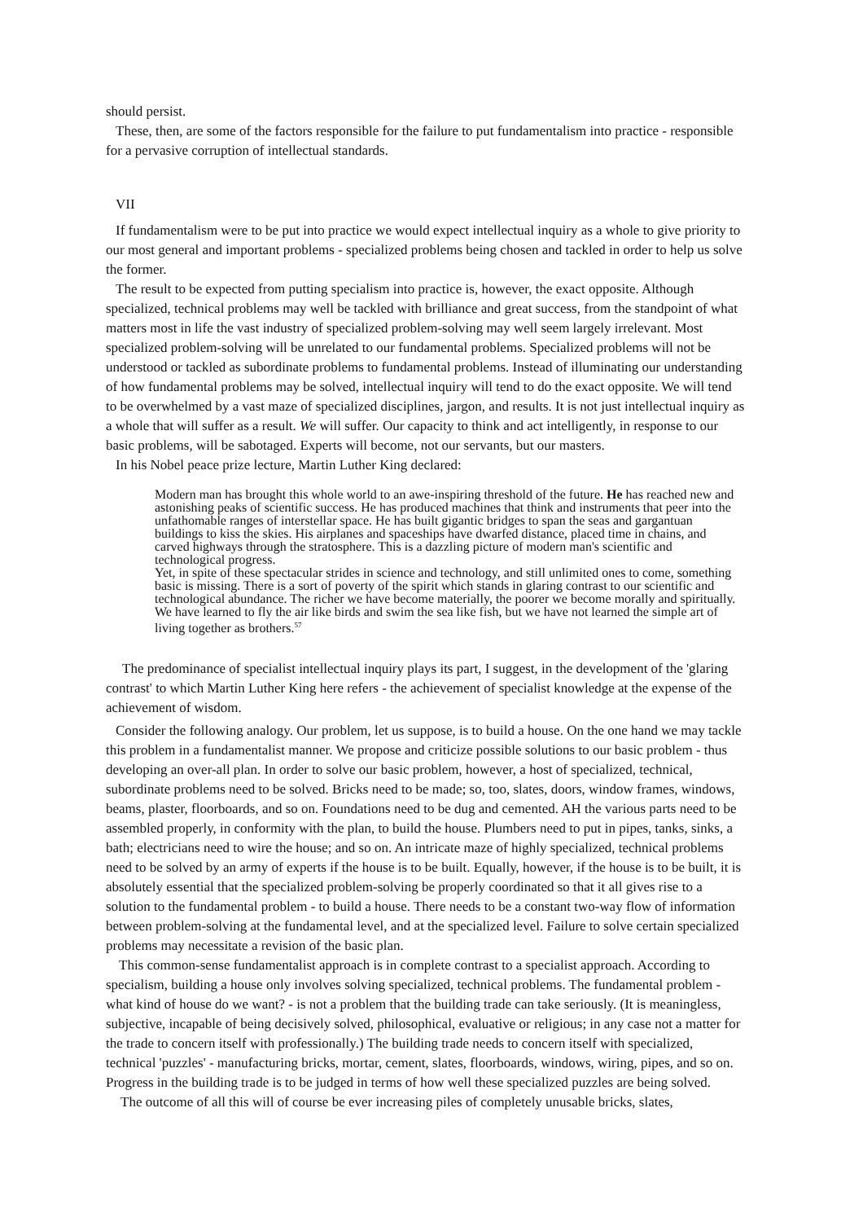should persist.
These, then, are some of the factors responsible for the failure to put fundamentalism into practice - responsible for a pervasive corruption of intellectual standards.
VII
If fundamentalism were to be put into practice we would expect intellectual inquiry as a whole to give priority to our most general and important problems - specialized problems being chosen and tackled in order to help us solve the former.
The result to be expected from putting specialism into practice is, however, the exact opposite. Although specialized, technical problems may well be tackled with brilliance and great success, from the standpoint of what matters most in life the vast industry of specialized problem-solving may well seem largely irrelevant. Most specialized problem-solving will be unrelated to our fundamental problems. Specialized problems will not be understood or tackled as subordinate problems to fundamental problems. Instead of illuminating our understanding of how fundamental problems may be solved, intellectual inquiry will tend to do the exact opposite. We will tend to be overwhelmed by a vast maze of specialized disciplines, jargon, and results. It is not just intellectual inquiry as a whole that will suffer as a result. We will suffer. Our capacity to think and act intelligently, in response to our basic problems, will be sabotaged. Experts will become, not our servants, but our masters.
In his Nobel peace prize lecture, Martin Luther King declared:
Modern man has brought this whole world to an awe-inspiring threshold of the future. He has reached new and astonishing peaks of scientific success. He has produced machines that think and instruments that peer into the unfathomable ranges of interstellar space. He has built gigantic bridges to span the seas and gargantuan buildings to kiss the skies. His airplanes and spaceships have dwarfed distance, placed time in chains, and carved highways through the stratosphere. This is a dazzling picture of modern man's scientific and technological progress.
Yet, in spite of these spectacular strides in science and technology, and still unlimited ones to come, something basic is missing. There is a sort of poverty of the spirit which stands in glaring contrast to our scientific and technological abundance. The richer we have become materially, the poorer we become morally and spiritually. We have learned to fly the air like birds and swim the sea like fish, but we have not learned the simple art of living together as brothers.<sup>57</sup>
The predominance of specialist intellectual inquiry plays its part, I suggest, in the development of the 'glaring contrast' to which Martin Luther King here refers - the achievement of specialist knowledge at the expense of the achievement of wisdom.
Consider the following analogy. Our problem, let us suppose, is to build a house. On the one hand we may tackle this problem in a fundamentalist manner. We propose and criticize possible solutions to our basic problem - thus developing an over-all plan. In order to solve our basic problem, however, a host of specialized, technical, subordinate problems need to be solved. Bricks need to be made; so, too, slates, doors, window frames, windows, beams, plaster, floorboards, and so on. Foundations need to be dug and cemented. AH the various parts need to be assembled properly, in conformity with the plan, to build the house. Plumbers need to put in pipes, tanks, sinks, a bath; electricians need to wire the house; and so on. An intricate maze of highly specialized, technical problems need to be solved by an army of experts if the house is to be built. Equally, however, if the house is to be built, it is absolutely essential that the specialized problem-solving be properly coordinated so that it all gives rise to a solution to the fundamental problem - to build a house. There needs to be a constant two-way flow of information between problem-solving at the fundamental level, and at the specialized level. Failure to solve certain specialized problems may necessitate a revision of the basic plan.
This common-sense fundamentalist approach is in complete contrast to a specialist approach. According to specialism, building a house only involves solving specialized, technical problems. The fundamental problem - what kind of house do we want? - is not a problem that the building trade can take seriously. (It is meaningless, subjective, incapable of being decisively solved, philosophical, evaluative or religious; in any case not a matter for the trade to concern itself with professionally.) The building trade needs to concern itself with specialized, technical 'puzzles' - manufacturing bricks, mortar, cement, slates, floorboards, windows, wiring, pipes, and so on. Progress in the building trade is to be judged in terms of how well these specialized puzzles are being solved.
The outcome of all this will of course be ever increasing piles of completely unusable bricks, slates,